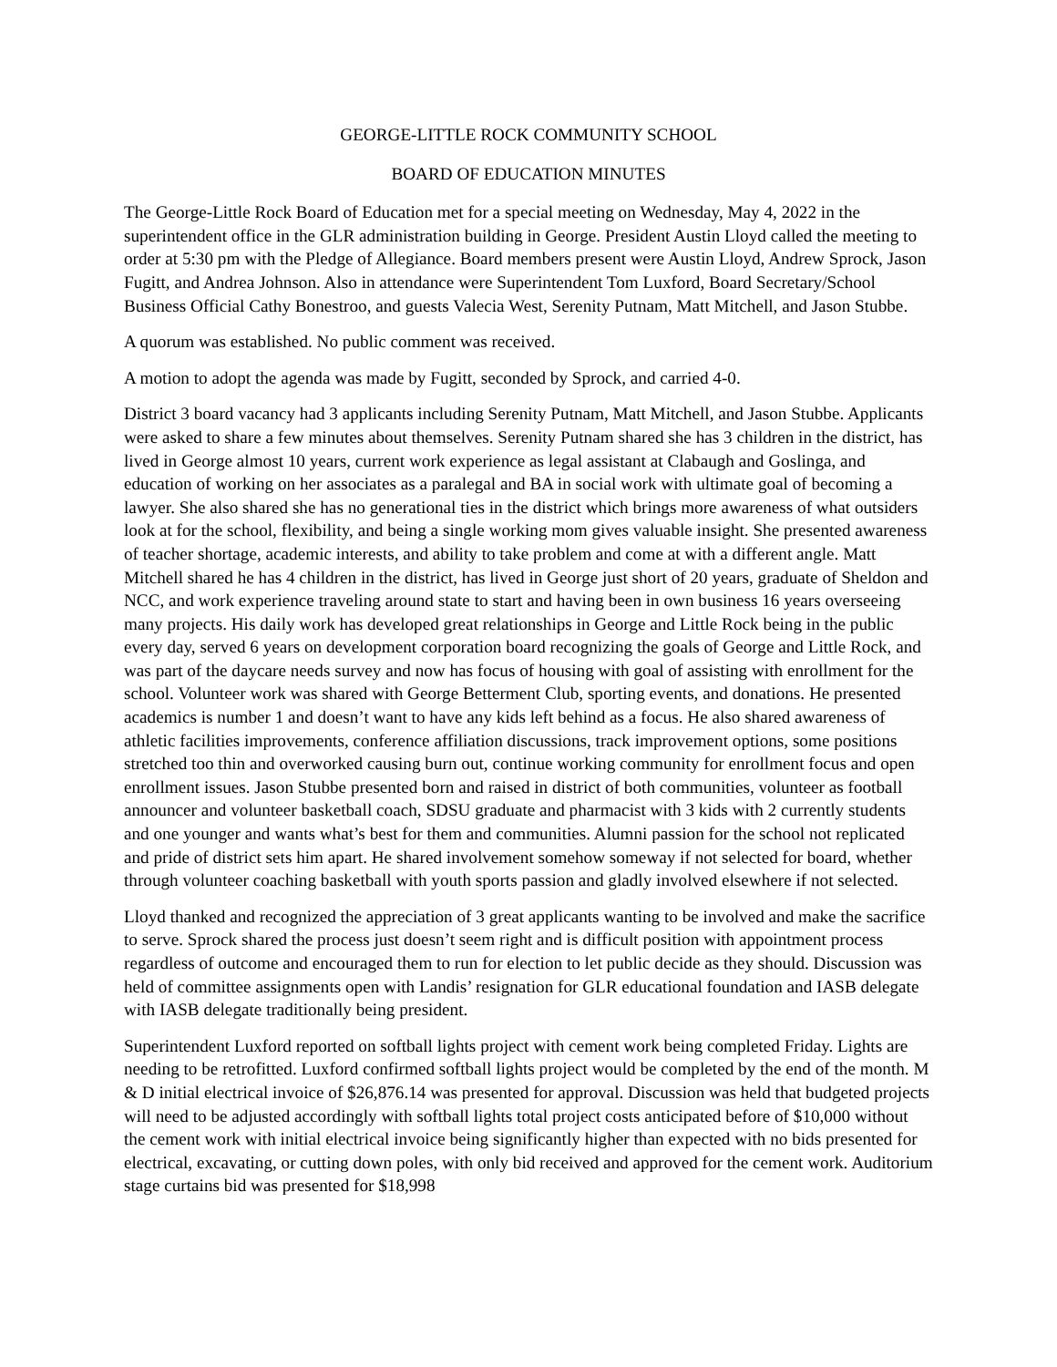GEORGE-LITTLE ROCK COMMUNITY SCHOOL
BOARD OF EDUCATION MINUTES
The George-Little Rock Board of Education met for a special meeting on Wednesday, May 4, 2022 in the superintendent office in the GLR administration building in George. President Austin Lloyd called the meeting to order at 5:30 pm with the Pledge of Allegiance. Board members present were Austin Lloyd, Andrew Sprock, Jason Fugitt, and Andrea Johnson. Also in attendance were Superintendent Tom Luxford, Board Secretary/School Business Official Cathy Bonestroo, and guests Valecia West, Serenity Putnam, Matt Mitchell, and Jason Stubbe.
A quorum was established. No public comment was received.
A motion to adopt the agenda was made by Fugitt, seconded by Sprock, and carried 4-0.
District 3 board vacancy had 3 applicants including Serenity Putnam, Matt Mitchell, and Jason Stubbe. Applicants were asked to share a few minutes about themselves. Serenity Putnam shared she has 3 children in the district, has lived in George almost 10 years, current work experience as legal assistant at Clabaugh and Goslinga, and education of working on her associates as a paralegal and BA in social work with ultimate goal of becoming a lawyer. She also shared she has no generational ties in the district which brings more awareness of what outsiders look at for the school, flexibility, and being a single working mom gives valuable insight. She presented awareness of teacher shortage, academic interests, and ability to take problem and come at with a different angle. Matt Mitchell shared he has 4 children in the district, has lived in George just short of 20 years, graduate of Sheldon and NCC, and work experience traveling around state to start and having been in own business 16 years overseeing many projects. His daily work has developed great relationships in George and Little Rock being in the public every day, served 6 years on development corporation board recognizing the goals of George and Little Rock, and was part of the daycare needs survey and now has focus of housing with goal of assisting with enrollment for the school. Volunteer work was shared with George Betterment Club, sporting events, and donations. He presented academics is number 1 and doesn’t want to have any kids left behind as a focus. He also shared awareness of athletic facilities improvements, conference affiliation discussions, track improvement options, some positions stretched too thin and overworked causing burn out, continue working community for enrollment focus and open enrollment issues. Jason Stubbe presented born and raised in district of both communities, volunteer as football announcer and volunteer basketball coach, SDSU graduate and pharmacist with 3 kids with 2 currently students and one younger and wants what’s best for them and communities. Alumni passion for the school not replicated and pride of district sets him apart. He shared involvement somehow someway if not selected for board, whether through volunteer coaching basketball with youth sports passion and gladly involved elsewhere if not selected.
Lloyd thanked and recognized the appreciation of 3 great applicants wanting to be involved and make the sacrifice to serve. Sprock shared the process just doesn’t seem right and is difficult position with appointment process regardless of outcome and encouraged them to run for election to let public decide as they should. Discussion was held of committee assignments open with Landis’ resignation for GLR educational foundation and IASB delegate with IASB delegate traditionally being president.
Superintendent Luxford reported on softball lights project with cement work being completed Friday. Lights are needing to be retrofitted. Luxford confirmed softball lights project would be completed by the end of the month. M & D initial electrical invoice of $26,876.14 was presented for approval. Discussion was held that budgeted projects will need to be adjusted accordingly with softball lights total project costs anticipated before of $10,000 without the cement work with initial electrical invoice being significantly higher than expected with no bids presented for electrical, excavating, or cutting down poles, with only bid received and approved for the cement work. Auditorium stage curtains bid was presented for $18,998